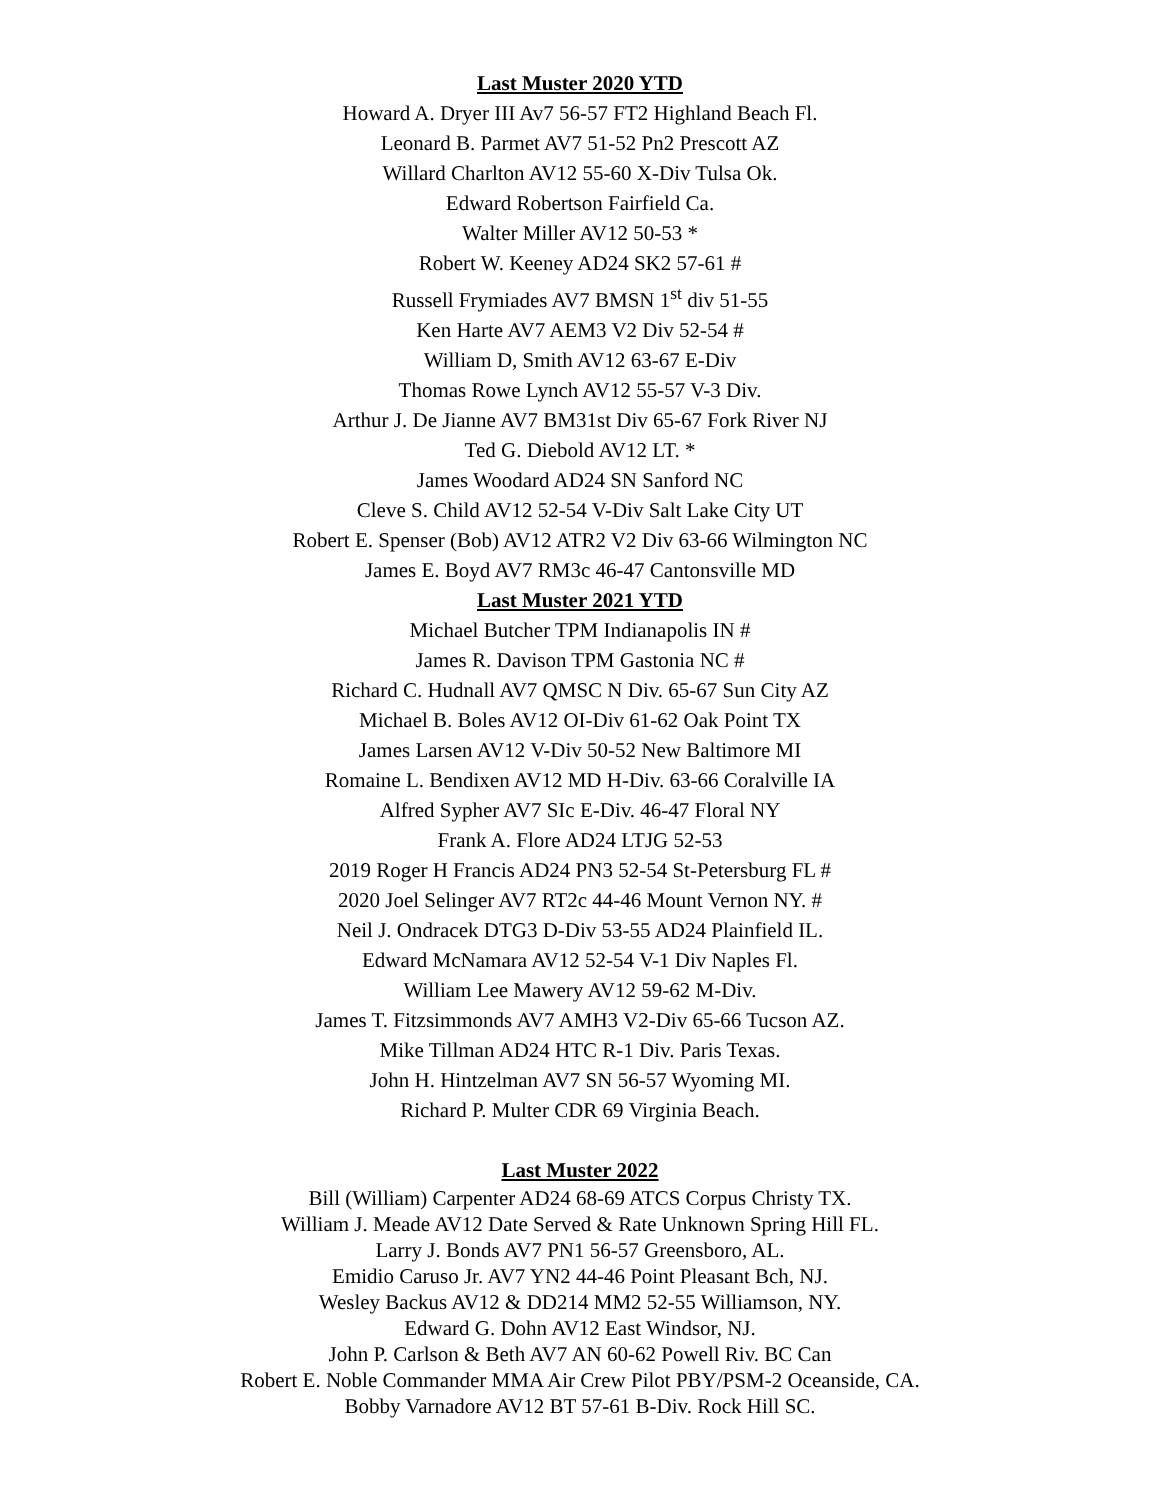Last Muster 2020 YTD
Howard A. Dryer III Av7 56-57 FT2 Highland Beach Fl.
Leonard B. Parmet AV7 51-52 Pn2 Prescott AZ
Willard Charlton AV12 55-60 X-Div Tulsa Ok.
Edward Robertson Fairfield Ca.
Walter Miller AV12 50-53 *
Robert W. Keeney AD24 SK2 57-61 #
Russell Frymiades AV7 BMSN 1<sup>st</sup> div 51-55
Ken Harte AV7 AEM3 V2 Div 52-54 #
William D, Smith AV12 63-67 E-Div
Thomas Rowe Lynch AV12 55-57 V-3 Div.
Arthur J. De Jianne AV7 BM31st Div 65-67 Fork River NJ
Ted G. Diebold AV12 LT. *
James Woodard AD24 SN Sanford NC
Cleve S. Child AV12 52-54 V-Div Salt Lake City UT
Robert E. Spenser (Bob) AV12 ATR2 V2 Div 63-66 Wilmington NC
James E. Boyd AV7 RM3c 46-47 Cantonsville MD
Last Muster 2021 YTD
Michael Butcher TPM Indianapolis IN #
James R. Davison TPM Gastonia NC #
Richard C. Hudnall AV7 QMSC N Div. 65-67 Sun City AZ
Michael B. Boles AV12 OI-Div 61-62 Oak Point TX
James Larsen AV12 V-Div 50-52 New Baltimore MI
Romaine L. Bendixen AV12 MD H-Div. 63-66 Coralville IA
Alfred Sypher AV7 SIc E-Div. 46-47 Floral NY
Frank A. Flore AD24 LTJG 52-53
2019 Roger H Francis AD24 PN3 52-54 St-Petersburg FL #
2020 Joel Selinger AV7 RT2c 44-46 Mount Vernon NY. #
Neil J. Ondracek DTG3 D-Div 53-55 AD24 Plainfield IL.
Edward McNamara AV12 52-54 V-1 Div Naples Fl.
William Lee Mawery AV12 59-62 M-Div.
James T. Fitzsimmonds AV7 AMH3 V2-Div 65-66 Tucson AZ.
Mike Tillman AD24 HTC R-1 Div. Paris Texas.
John H. Hintzelman AV7 SN 56-57 Wyoming MI.
Richard P. Multer CDR 69 Virginia Beach.
Last Muster 2022
Bill (William) Carpenter AD24 68-69 ATCS Corpus Christy TX.
William J. Meade AV12 Date Served & Rate Unknown Spring Hill FL.
Larry J. Bonds AV7 PN1 56-57 Greensboro, AL.
Emidio Caruso Jr. AV7 YN2 44-46 Point Pleasant Bch, NJ.
Wesley Backus AV12 & DD214 MM2 52-55 Williamson, NY.
Edward G. Dohn AV12 East Windsor, NJ.
John P. Carlson & Beth AV7 AN 60-62 Powell Riv. BC Can
Robert E. Noble Commander MMA Air Crew Pilot PBY/PSM-2 Oceanside, CA.
Bobby Varnadore AV12 BT 57-61 B-Div. Rock Hill SC.